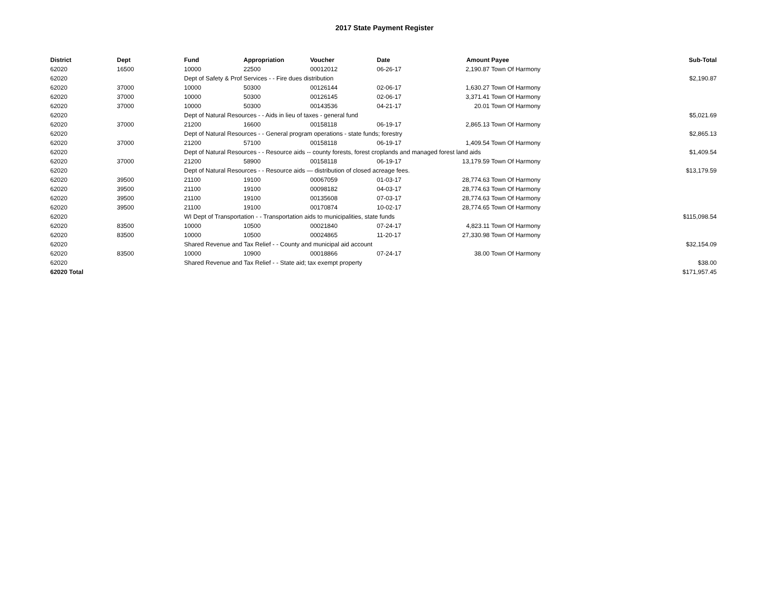2017 State Payment Register
| District | Dept | Fund | Appropriation | Voucher | Date | Amount | Payee | Sub-Total |
| --- | --- | --- | --- | --- | --- | --- | --- | --- |
| 62020 | 16500 | 10000 | 22500 | 00012012 | 06-26-17 | 2,190.87 | Town Of Harmony | |
| 62020 | | Dept of Safety & Prof Services - - Fire dues distribution | | | | | | $2,190.87 |
| 62020 | 37000 | 10000 | 50300 | 00126144 | 02-06-17 | 1,630.27 | Town Of Harmony | |
| 62020 | 37000 | 10000 | 50300 | 00126145 | 02-06-17 | 3,371.41 | Town Of Harmony | |
| 62020 | 37000 | 10000 | 50300 | 00143536 | 04-21-17 | 20.01 | Town Of Harmony | |
| 62020 | | Dept of Natural Resources - - Aids in lieu of taxes - general fund | | | | | | $5,021.69 |
| 62020 | 37000 | 21200 | 16600 | 00158118 | 06-19-17 | 2,865.13 | Town Of Harmony | |
| 62020 | | Dept of Natural Resources - - General program operations - state funds; forestry | | | | | | $2,865.13 |
| 62020 | 37000 | 21200 | 57100 | 00158118 | 06-19-17 | 1,409.54 | Town Of Harmony | |
| 62020 | | Dept of Natural Resources - - Resource aids -- county forests, forest croplands and managed forest land aids | | | | | | $1,409.54 |
| 62020 | 37000 | 21200 | 58900 | 00158118 | 06-19-17 | 13,179.59 | Town Of Harmony | |
| 62020 | | Dept of Natural Resources - - Resource aids — distribution of closed acreage fees. | | | | | | $13,179.59 |
| 62020 | 39500 | 21100 | 19100 | 00067059 | 01-03-17 | 28,774.63 | Town Of Harmony | |
| 62020 | 39500 | 21100 | 19100 | 00098182 | 04-03-17 | 28,774.63 | Town Of Harmony | |
| 62020 | 39500 | 21100 | 19100 | 00135608 | 07-03-17 | 28,774.63 | Town Of Harmony | |
| 62020 | 39500 | 21100 | 19100 | 00170874 | 10-02-17 | 28,774.65 | Town Of Harmony | |
| 62020 | | WI Dept of Transportation - - Transportation aids to municipalities, state funds | | | | | | $115,098.54 |
| 62020 | 83500 | 10000 | 10500 | 00021840 | 07-24-17 | 4,823.11 | Town Of Harmony | |
| 62020 | 83500 | 10000 | 10500 | 00024865 | 11-20-17 | 27,330.98 | Town Of Harmony | |
| 62020 | | Shared Revenue and Tax Relief - - County and municipal aid account | | | | | | $32,154.09 |
| 62020 | 83500 | 10000 | 10900 | 00018866 | 07-24-17 | 38.00 | Town Of Harmony | |
| 62020 | | Shared Revenue and Tax Relief - - State aid; tax exempt property | | | | | | $38.00 |
| 62020 Total | | | | | | | | $171,957.45 |